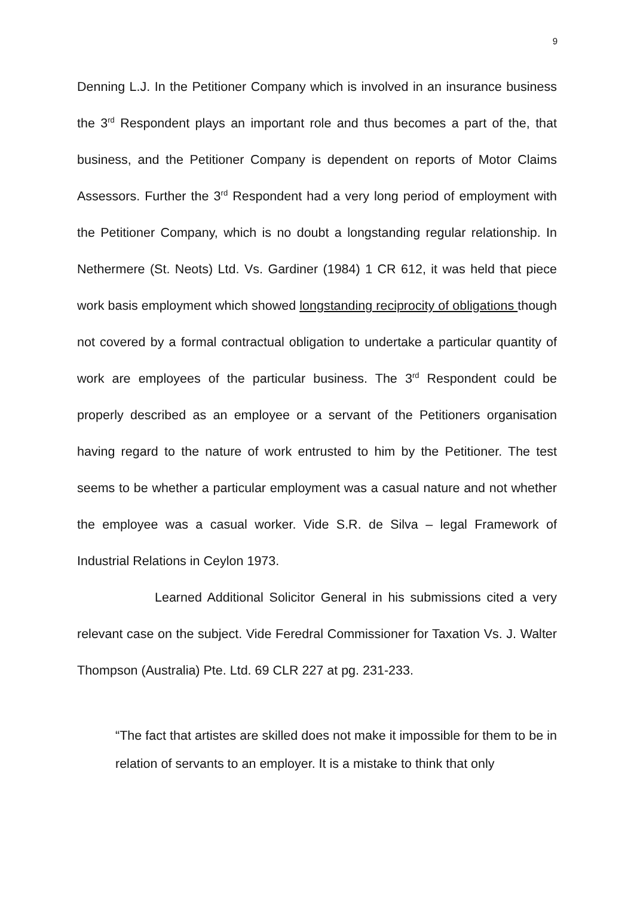9
Denning L.J. In the Petitioner Company which is involved in an insurance business the 3<sup>rd</sup> Respondent plays an important role and thus becomes a part of the, that business, and the Petitioner Company is dependent on reports of Motor Claims Assessors. Further the 3<sup>rd</sup> Respondent had a very long period of employment with the Petitioner Company, which is no doubt a longstanding regular relationship. In Nethermere (St. Neots) Ltd. Vs. Gardiner (1984) 1 CR 612, it was held that piece work basis employment which showed longstanding reciprocity of obligations though not covered by a formal contractual obligation to undertake a particular quantity of work are employees of the particular business. The 3<sup>rd</sup> Respondent could be properly described as an employee or a servant of the Petitioners organisation having regard to the nature of work entrusted to him by the Petitioner. The test seems to be whether a particular employment was a casual nature and not whether the employee was a casual worker. Vide S.R. de Silva – legal Framework of Industrial Relations in Ceylon 1973.
Learned Additional Solicitor General in his submissions cited a very relevant case on the subject. Vide Feredral Commissioner for Taxation Vs. J. Walter Thompson (Australia) Pte. Ltd. 69 CLR 227 at pg. 231-233.
“The fact that artistes are skilled does not make it impossible for them to be in relation of servants to an employer. It is a mistake to think that only